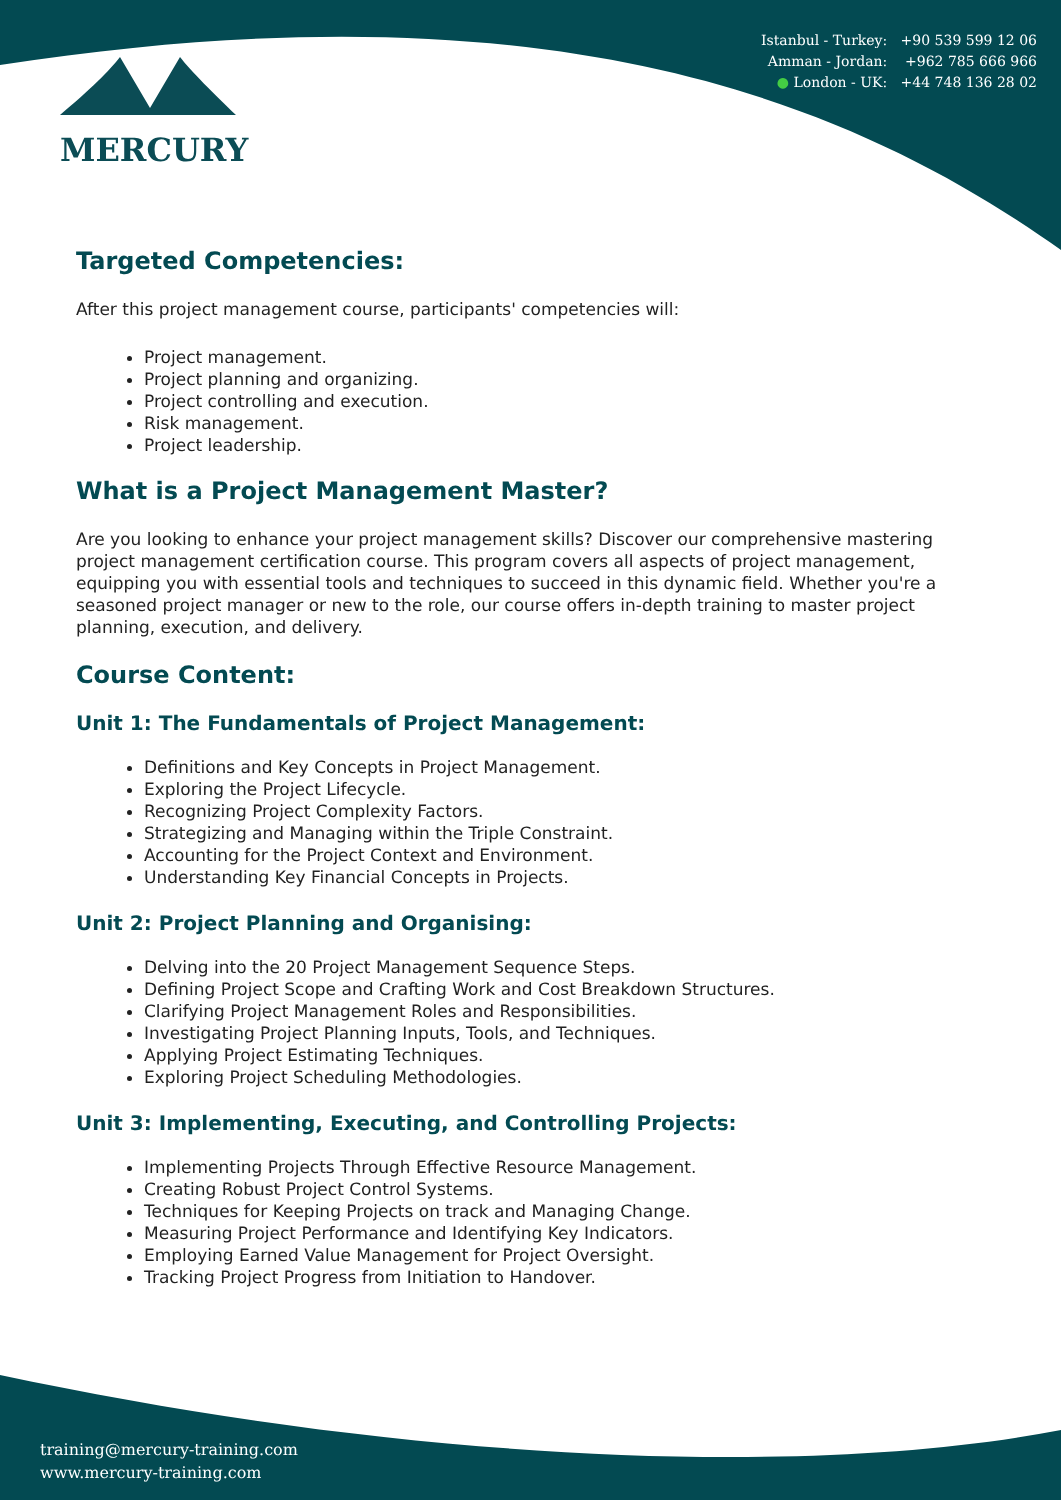MERCURY
Istanbul - Turkey: +90 539 599 12 06
Amman - Jordan: +962 785 666 966
● London - UK: +44 748 136 28 02
Targeted Competencies:
After this project management course, participants' competencies will:
Project management.
Project planning and organizing.
Project controlling and execution.
Risk management.
Project leadership.
What is a Project Management Master?
Are you looking to enhance your project management skills? Discover our comprehensive mastering project management certification course. This program covers all aspects of project management, equipping you with essential tools and techniques to succeed in this dynamic field. Whether you're a seasoned project manager or new to the role, our course offers in-depth training to master project planning, execution, and delivery.
Course Content:
Unit 1: The Fundamentals of Project Management:
Definitions and Key Concepts in Project Management.
Exploring the Project Lifecycle.
Recognizing Project Complexity Factors.
Strategizing and Managing within the Triple Constraint.
Accounting for the Project Context and Environment.
Understanding Key Financial Concepts in Projects.
Unit 2: Project Planning and Organising:
Delving into the 20 Project Management Sequence Steps.
Defining Project Scope and Crafting Work and Cost Breakdown Structures.
Clarifying Project Management Roles and Responsibilities.
Investigating Project Planning Inputs, Tools, and Techniques.
Applying Project Estimating Techniques.
Exploring Project Scheduling Methodologies.
Unit 3: Implementing, Executing, and Controlling Projects:
Implementing Projects Through Effective Resource Management.
Creating Robust Project Control Systems.
Techniques for Keeping Projects on track and Managing Change.
Measuring Project Performance and Identifying Key Indicators.
Employing Earned Value Management for Project Oversight.
Tracking Project Progress from Initiation to Handover.
training@mercury-training.com
www.mercury-training.com